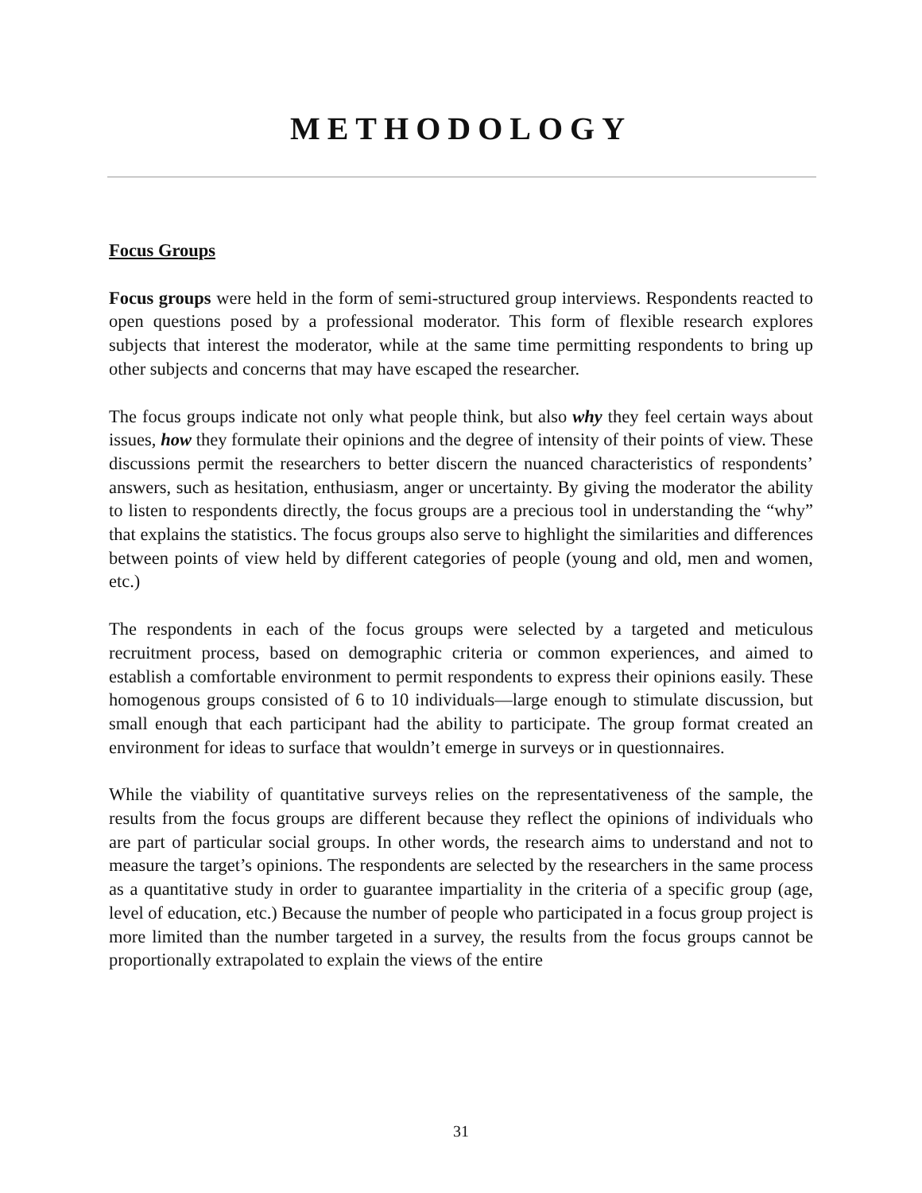METHODOLOGY
Focus Groups
Focus groups were held in the form of semi-structured group interviews. Respondents reacted to open questions posed by a professional moderator. This form of flexible research explores subjects that interest the moderator, while at the same time permitting respondents to bring up other subjects and concerns that may have escaped the researcher.
The focus groups indicate not only what people think, but also why they feel certain ways about issues, how they formulate their opinions and the degree of intensity of their points of view. These discussions permit the researchers to better discern the nuanced characteristics of respondents’ answers, such as hesitation, enthusiasm, anger or uncertainty. By giving the moderator the ability to listen to respondents directly, the focus groups are a precious tool in understanding the “why” that explains the statistics. The focus groups also serve to highlight the similarities and differences between points of view held by different categories of people (young and old, men and women, etc.)
The respondents in each of the focus groups were selected by a targeted and meticulous recruitment process, based on demographic criteria or common experiences, and aimed to establish a comfortable environment to permit respondents to express their opinions easily. These homogenous groups consisted of 6 to 10 individuals—large enough to stimulate discussion, but small enough that each participant had the ability to participate. The group format created an environment for ideas to surface that wouldn’t emerge in surveys or in questionnaires.
While the viability of quantitative surveys relies on the representativeness of the sample, the results from the focus groups are different because they reflect the opinions of individuals who are part of particular social groups. In other words, the research aims to understand and not to measure the target’s opinions. The respondents are selected by the researchers in the same process as a quantitative study in order to guarantee impartiality in the criteria of a specific group (age, level of education, etc.) Because the number of people who participated in a focus group project is more limited than the number targeted in a survey, the results from the focus groups cannot be proportionally extrapolated to explain the views of the entire
31